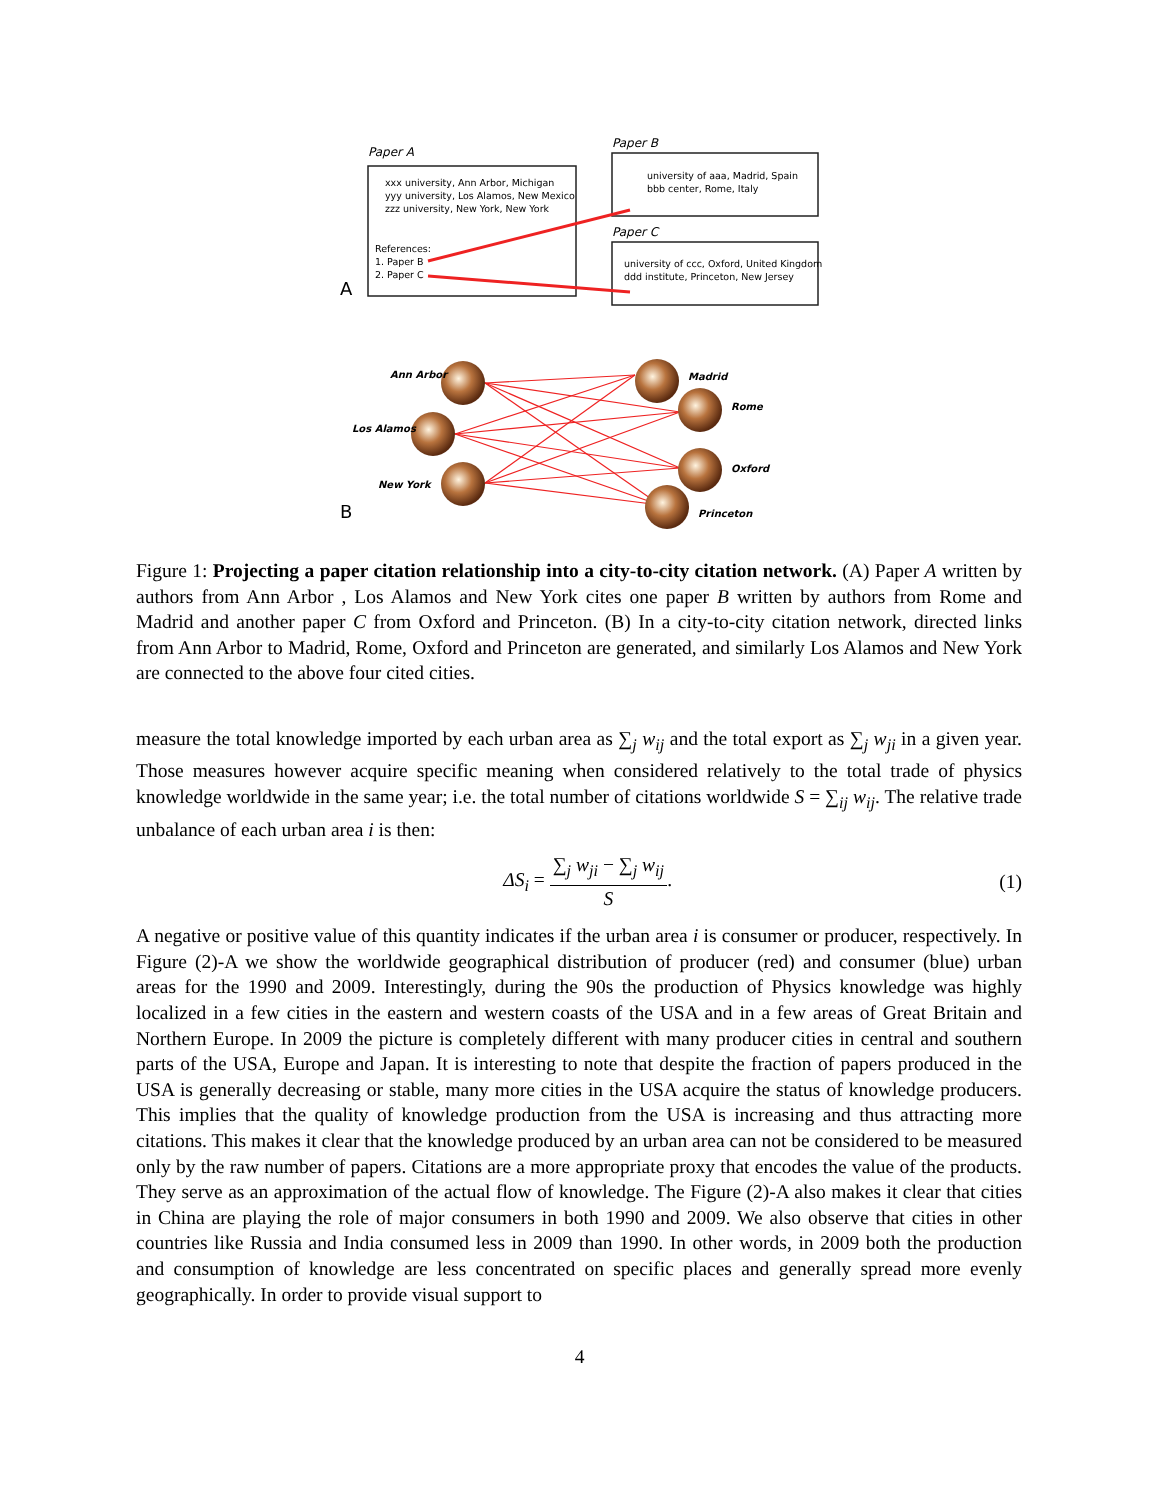Paper A
xxx university, Ann Arbor, Michigan
yyy university, Los Alamos, New Mexico
zzz university, New York, New York
References:
1. Paper B
2. Paper C
A
Paper B
university of aaa, Madrid, Spain
bbb center, Rome, Italy
Paper C
university of ccc, Oxford, United Kingdom
ddd institute, Princeton, New Jersey
Ann Arbor
Los Alamos
New York
Madrid
Rome
Oxford
Princeton
B
Figure 1: Projecting a paper citation relationship into a city-to-city citation network. (A) Paper A written by authors from Ann Arbor , Los Alamos and New York cites one paper B written by authors from Rome and Madrid and another paper C from Oxford and Princeton. (B) In a city-to-city citation network, directed links from Ann Arbor to Madrid, Rome, Oxford and Princeton are generated, and similarly Los Alamos and New York are connected to the above four cited cities.
measure the total knowledge imported by each urban area as ∑<sub>j</sub> w<sub>ij</sub> and the total export as ∑<sub>j</sub> w<sub>ji</sub> in a given year. Those measures however acquire specific meaning when considered relatively to the total trade of physics knowledge worldwide in the same year; i.e. the total number of citations worldwide S = ∑<sub>ij</sub> w<sub>ij</sub>. The relative trade unbalance of each urban area i is then:
ΔS<sub>i</sub> = ∑<sub>j</sub> w<sub>ji</sub> − ∑<sub>j</sub> w<sub>ij</sub> S. (1)
A negative or positive value of this quantity indicates if the urban area i is consumer or producer, respectively. In Figure (2)-A we show the worldwide geographical distribution of producer (red) and consumer (blue) urban areas for the 1990 and 2009. Interestingly, during the 90s the production of Physics knowledge was highly localized in a few cities in the eastern and western coasts of the USA and in a few areas of Great Britain and Northern Europe. In 2009 the picture is completely different with many producer cities in central and southern parts of the USA, Europe and Japan. It is interesting to note that despite the fraction of papers produced in the USA is generally decreasing or stable, many more cities in the USA acquire the status of knowledge producers. This implies that the quality of knowledge production from the USA is increasing and thus attracting more citations. This makes it clear that the knowledge produced by an urban area can not be considered to be measured only by the raw number of papers. Citations are a more appropriate proxy that encodes the value of the products. They serve as an approximation of the actual flow of knowledge. The Figure (2)-A also makes it clear that cities in China are playing the role of major consumers in both 1990 and 2009. We also observe that cities in other countries like Russia and India consumed less in 2009 than 1990. In other words, in 2009 both the production and consumption of knowledge are less concentrated on specific places and generally spread more evenly geographically. In order to provide visual support to
4